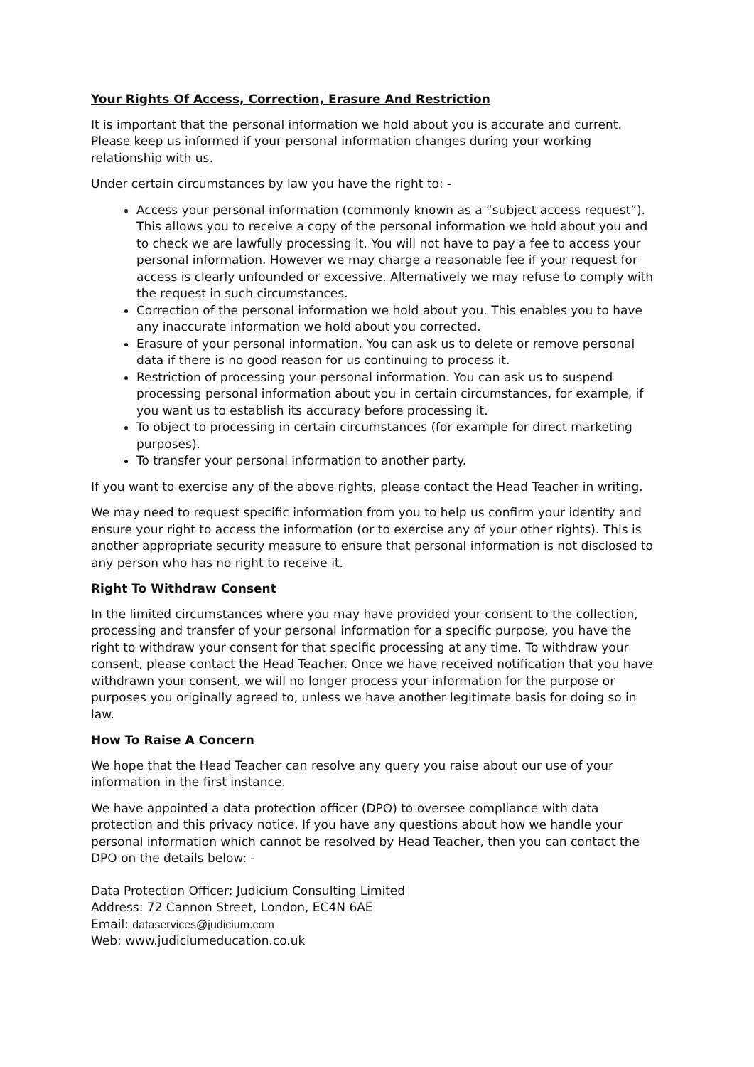Your Rights Of Access, Correction, Erasure And Restriction
It is important that the personal information we hold about you is accurate and current. Please keep us informed if your personal information changes during your working relationship with us.
Under certain circumstances by law you have the right to: -
Access your personal information (commonly known as a “subject access request”). This allows you to receive a copy of the personal information we hold about you and to check we are lawfully processing it. You will not have to pay a fee to access your personal information. However we may charge a reasonable fee if your request for access is clearly unfounded or excessive. Alternatively we may refuse to comply with the request in such circumstances.
Correction of the personal information we hold about you. This enables you to have any inaccurate information we hold about you corrected.
Erasure of your personal information. You can ask us to delete or remove personal data if there is no good reason for us continuing to process it.
Restriction of processing your personal information. You can ask us to suspend processing personal information about you in certain circumstances, for example, if you want us to establish its accuracy before processing it.
To object to processing in certain circumstances (for example for direct marketing purposes).
To transfer your personal information to another party.
If you want to exercise any of the above rights, please contact the Head Teacher in writing.
We may need to request specific information from you to help us confirm your identity and ensure your right to access the information (or to exercise any of your other rights). This is another appropriate security measure to ensure that personal information is not disclosed to any person who has no right to receive it.
Right To Withdraw Consent
In the limited circumstances where you may have provided your consent to the collection, processing and transfer of your personal information for a specific purpose, you have the right to withdraw your consent for that specific processing at any time. To withdraw your consent, please contact the Head Teacher. Once we have received notification that you have withdrawn your consent, we will no longer process your information for the purpose or purposes you originally agreed to, unless we have another legitimate basis for doing so in law.
How To Raise A Concern
We hope that the Head Teacher can resolve any query you raise about our use of your information in the first instance.
We have appointed a data protection officer (DPO) to oversee compliance with data protection and this privacy notice. If you have any questions about how we handle your personal information which cannot be resolved by Head Teacher, then you can contact the DPO on the details below: -
Data Protection Officer: Judicium Consulting Limited
Address: 72 Cannon Street, London, EC4N 6AE
Email: dataservices@judicium.com
Web: www.judiciumeducation.co.uk